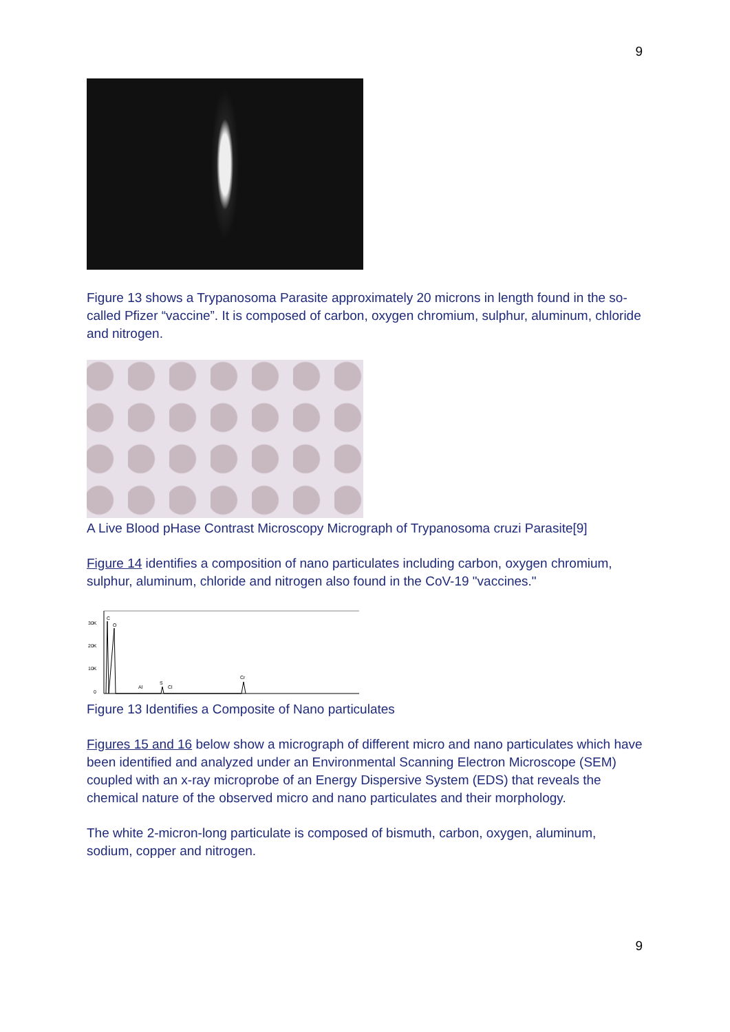9
Figure 13 shows a Trypanosoma Parasite approximately 20 microns in length found in the so-called Pfizer “vaccine”. It is composed of carbon, oxygen chromium, sulphur, aluminum, chloride and nitrogen.
A Live Blood pHase Contrast Microscopy Micrograph of Trypanosoma cruzi Parasite[9]
Figure 14 identifies a composition of nano particulates including carbon, oxygen chromium, sulphur, aluminum, chloride and nitrogen also found in the CoV-19 "vaccines."
30K
20K
10K
0
C
O
Al
S
Cl
Cr
Figure 13 Identifies a Composite of Nano particulates
Figures 15 and 16 below show a micrograph of different micro and nano particulates which have been identified and analyzed under an Environmental Scanning Electron Microscope (SEM) coupled with an x-ray microprobe of an Energy Dispersive System (EDS) that reveals the chemical nature of the observed micro and nano particulates and their morphology.
The white 2-micron-long particulate is composed of bismuth, carbon, oxygen, aluminum, sodium, copper and nitrogen.
9